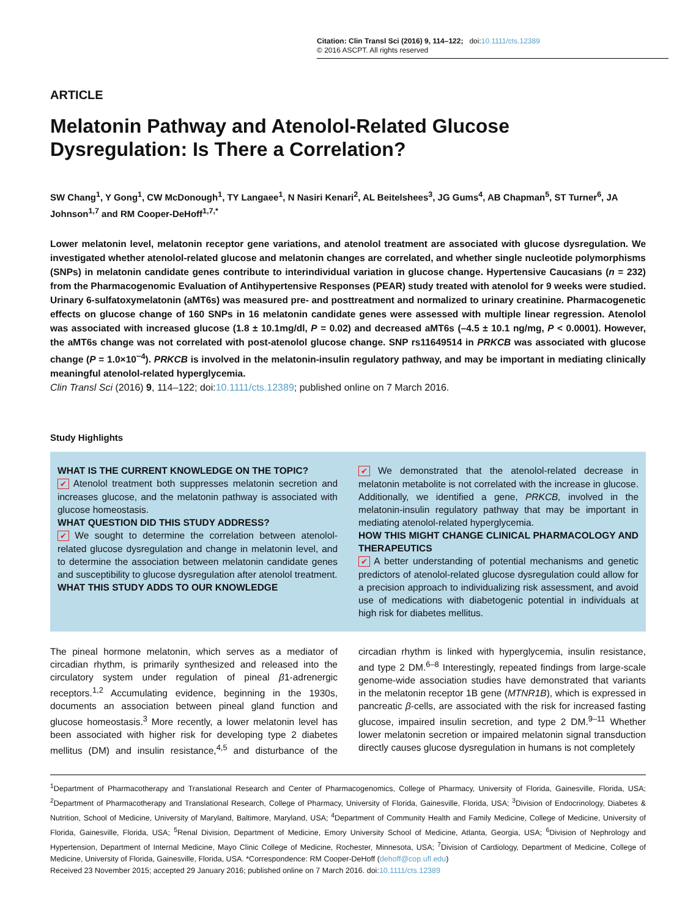Citation: Clin Transl Sci (2016) 9, 114–122; doi:10.1111/cts.12389
© 2016 ASCPT. All rights reserved
ARTICLE
Melatonin Pathway and Atenolol-Related Glucose Dysregulation: Is There a Correlation?
SW Chang<sup>1</sup>, Y Gong<sup>1</sup>, CW McDonough<sup>1</sup>, TY Langaee<sup>1</sup>, N Nasiri Kenari<sup>2</sup>, AL Beitelshees<sup>3</sup>, JG Gums<sup>4</sup>, AB Chapman<sup>5</sup>, ST Turner<sup>6</sup>, JA Johnson<sup>1,7</sup> and RM Cooper-DeHoff<sup>1,7,*</sup>
Lower melatonin level, melatonin receptor gene variations, and atenolol treatment are associated with glucose dysregulation. We investigated whether atenolol-related glucose and melatonin changes are correlated, and whether single nucleotide polymorphisms (SNPs) in melatonin candidate genes contribute to interindividual variation in glucose change. Hypertensive Caucasians (n = 232) from the Pharmacogenomic Evaluation of Antihypertensive Responses (PEAR) study treated with atenolol for 9 weeks were studied. Urinary 6-sulfatoxymelatonin (aMT6s) was measured pre- and posttreatment and normalized to urinary creatinine. Pharmacogenetic effects on glucose change of 160 SNPs in 16 melatonin candidate genes were assessed with multiple linear regression. Atenolol was associated with increased glucose (1.8 ± 10.1mg/dl, P = 0.02) and decreased aMT6s (–4.5 ± 10.1 ng/mg, P < 0.0001). However, the aMT6s change was not correlated with post-atenolol glucose change. SNP rs11649514 in PRKCB was associated with glucose change (P = 1.0×10<sup>−4</sup>). PRKCB is involved in the melatonin-insulin regulatory pathway, and may be important in mediating clinically meaningful atenolol-related hyperglycemia.
Clin Transl Sci (2016) 9, 114–122; doi:10.1111/cts.12389; published online on 7 March 2016.
Study Highlights
WHAT IS THE CURRENT KNOWLEDGE ON THE TOPIC?
✔ Atenolol treatment both suppresses melatonin secretion and increases glucose, and the melatonin pathway is associated with glucose homeostasis.
WHAT QUESTION DID THIS STUDY ADDRESS?
✔ We sought to determine the correlation between atenolol-related glucose dysregulation and change in melatonin level, and to determine the association between melatonin candidate genes and susceptibility to glucose dysregulation after atenolol treatment.
WHAT THIS STUDY ADDS TO OUR KNOWLEDGE
✔ We demonstrated that the atenolol-related decrease in melatonin metabolite is not correlated with the increase in glucose. Additionally, we identified a gene, PRKCB, involved in the melatonin-insulin regulatory pathway that may be important in mediating atenolol-related hyperglycemia.
HOW THIS MIGHT CHANGE CLINICAL PHARMACOLOGY AND THERAPEUTICS
✔ A better understanding of potential mechanisms and genetic predictors of atenolol-related glucose dysregulation could allow for a precision approach to individualizing risk assessment, and avoid use of medications with diabetogenic potential in individuals at high risk for diabetes mellitus.
The pineal hormone melatonin, which serves as a mediator of circadian rhythm, is primarily synthesized and released into the circulatory system under regulation of pineal β1-adrenergic receptors.<sup>1,2</sup> Accumulating evidence, beginning in the 1930s, documents an association between pineal gland function and glucose homeostasis.<sup>3</sup> More recently, a lower melatonin level has been associated with higher risk for developing type 2 diabetes mellitus (DM) and insulin resistance,<sup>4,5</sup> and disturbance of the circadian rhythm is linked with hyperglycemia, insulin resistance, and type 2 DM.<sup>6–8</sup> Interestingly, repeated findings from large-scale genome-wide association studies have demonstrated that variants in the melatonin receptor 1B gene (MTNR1B), which is expressed in pancreatic β-cells, are associated with the risk for increased fasting glucose, impaired insulin secretion, and type 2 DM.<sup>9–11</sup> Whether lower melatonin secretion or impaired melatonin signal transduction directly causes glucose dysregulation in humans is not completely
<sup>1</sup> Department of Pharmacotherapy and Translational Research and Center of Pharmacogenomics, College of Pharmacy, University of Florida, Gainesville, Florida, USA; <sup>2</sup>Department of Pharmacotherapy and Translational Research, College of Pharmacy, University of Florida, Gainesville, Florida, USA; <sup>3</sup>Division of Endocrinology, Diabetes & Nutrition, School of Medicine, University of Maryland, Baltimore, Maryland, USA; <sup>4</sup>Department of Community Health and Family Medicine, College of Medicine, University of Florida, Gainesville, Florida, USA; <sup>5</sup>Renal Division, Department of Medicine, Emory University School of Medicine, Atlanta, Georgia, USA; <sup>6</sup>Division of Nephrology and Hypertension, Department of Internal Medicine, Mayo Clinic College of Medicine, Rochester, Minnesota, USA; <sup>7</sup>Division of Cardiology, Department of Medicine, College of Medicine, University of Florida, Gainesville, Florida, USA. *Correspondence: RM Cooper-DeHoff (dehoff@cop.ufl.edu)
Received 23 November 2015; accepted 29 January 2016; published online on 7 March 2016. doi:10.1111/cts.12389